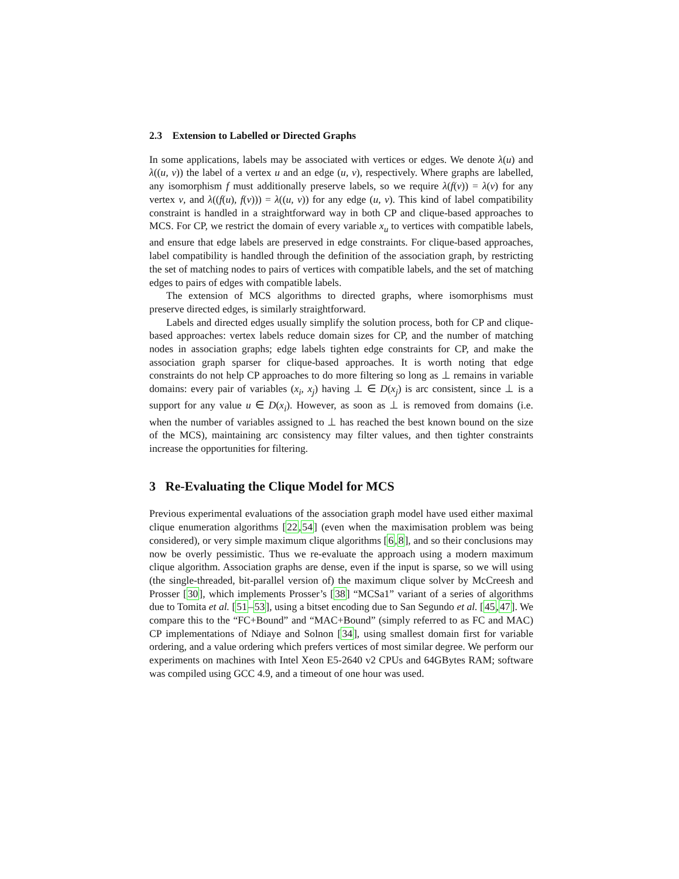2.3 Extension to Labelled or Directed Graphs
In some applications, labels may be associated with vertices or edges. We denote λ(u) and λ((u, v)) the label of a vertex u and an edge (u, v), respectively. Where graphs are labelled, any isomorphism f must additionally preserve labels, so we require λ(f(v)) = λ(v) for any vertex v, and λ((f(u), f(v))) = λ((u, v)) for any edge (u, v). This kind of label compatibility constraint is handled in a straightforward way in both CP and clique-based approaches to MCS. For CP, we restrict the domain of every variable x<sub>u</sub> to vertices with compatible labels, and ensure that edge labels are preserved in edge constraints. For clique-based approaches, label compatibility is handled through the definition of the association graph, by restricting the set of matching nodes to pairs of vertices with compatible labels, and the set of matching edges to pairs of edges with compatible labels.
The extension of MCS algorithms to directed graphs, where isomorphisms must preserve directed edges, is similarly straightforward.
Labels and directed edges usually simplify the solution process, both for CP and clique-based approaches: vertex labels reduce domain sizes for CP, and the number of matching nodes in association graphs; edge labels tighten edge constraints for CP, and make the association graph sparser for clique-based approaches. It is worth noting that edge constraints do not help CP approaches to do more filtering so long as ⊥ remains in variable domains: every pair of variables (x<sub>i</sub>, x<sub>j</sub>) having ⊥ ∈ D(x<sub>j</sub>) is arc consistent, since ⊥ is a support for any value u ∈ D(x<sub>i</sub>). However, as soon as ⊥ is removed from domains (i.e. when the number of variables assigned to ⊥ has reached the best known bound on the size of the MCS), maintaining arc consistency may filter values, and then tighter constraints increase the opportunities for filtering.
3 Re-Evaluating the Clique Model for MCS
Previous experimental evaluations of the association graph model have used either maximal clique enumeration algorithms [22,54] (even when the maximisation problem was being considered), or very simple maximum clique algorithms [6,8], and so their conclusions may now be overly pessimistic. Thus we re-evaluate the approach using a modern maximum clique algorithm. Association graphs are dense, even if the input is sparse, so we will using (the single-threaded, bit-parallel version of) the maximum clique solver by McCreesh and Prosser [30], which implements Prosser’s [38] “MCSa1” variant of a series of algorithms due to Tomita et al. [51–53], using a bitset encoding due to San Segundo et al. [45,47]. We compare this to the “FC+Bound” and “MAC+Bound” (simply referred to as FC and MAC) CP implementations of Ndiaye and Solnon [34], using smallest domain first for variable ordering, and a value ordering which prefers vertices of most similar degree. We perform our experiments on machines with Intel Xeon E5-2640 v2 CPUs and 64GBytes RAM; software was compiled using GCC 4.9, and a timeout of one hour was used.